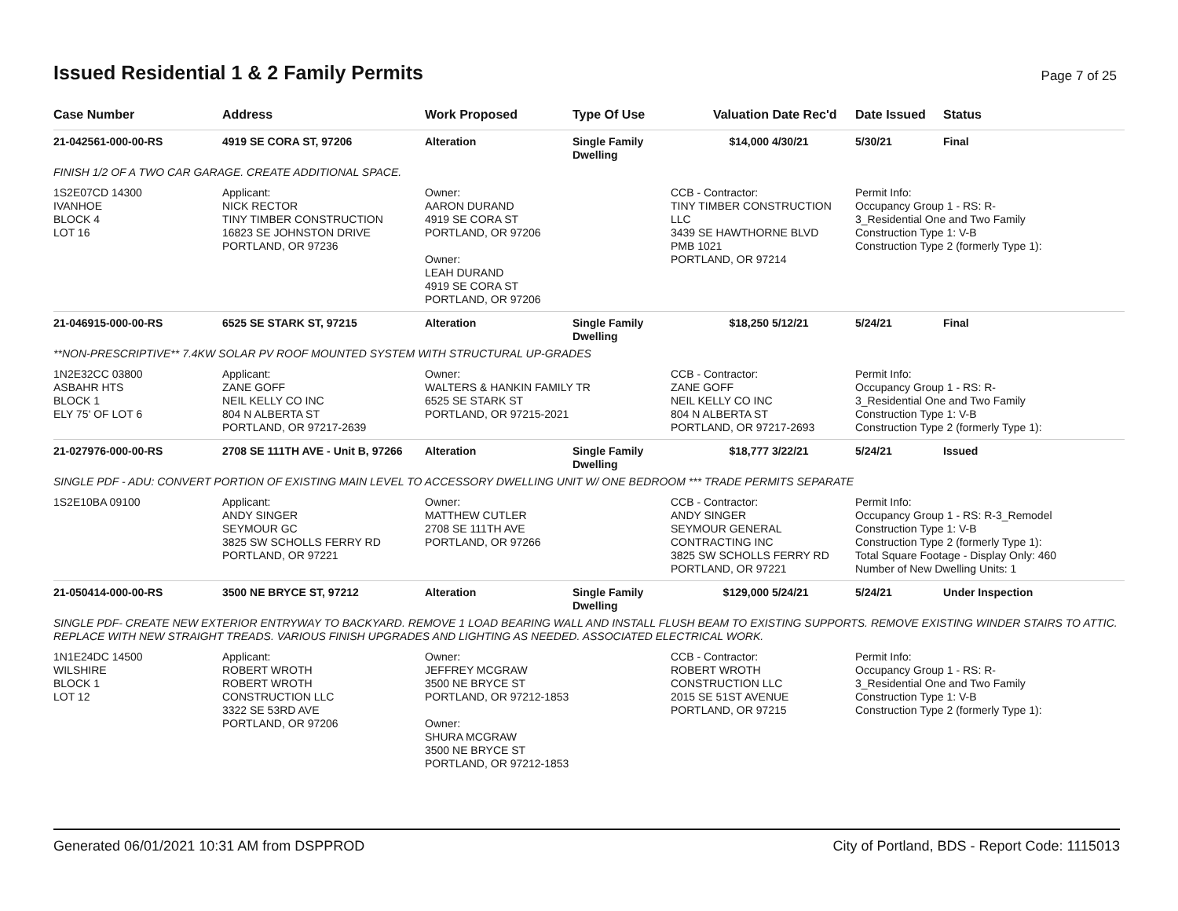Issued Residential 1 & 2 Family Permits
Page 7 of 25
| Case Number | Address | Work Proposed | Type Of Use | Valuation | Date Rec'd | Date Issued | Status |
| --- | --- | --- | --- | --- | --- | --- | --- |
| 21-042561-000-00-RS | 4919 SE CORA ST, 97206 | Alteration | Single Family Dwelling | $14,000 | 4/30/21 | 5/30/21 | Final |
| FINISH 1/2 OF A TWO CAR GARAGE. CREATE ADDITIONAL SPACE. | | | | | | | |
| 1S2E07CD 14300 IVANHOE BLOCK 4 LOT 16 | Applicant: NICK RECTOR TINY TIMBER CONSTRUCTION 16823 SE JOHNSTON DRIVE PORTLAND, OR 97236 | Owner: AARON DURAND 4919 SE CORA ST PORTLAND, OR 97206 Owner: LEAH DURAND 4919 SE CORA ST PORTLAND, OR 97206 | | CCB - Contractor: TINY TIMBER CONSTRUCTION LLC 3439 SE HAWTHORNE BLVD PMB 1021 PORTLAND, OR 97214 | | Permit Info: Occupancy Group 1 - RS: R- 3_Residential One and Two Family Construction Type 1: V-B Construction Type 2 (formerly Type 1): | |
| 21-046915-000-00-RS | 6525 SE STARK ST, 97215 | Alteration | Single Family Dwelling | $18,250 | 5/12/21 | 5/24/21 | Final |
| **NON-PRESCRIPTIVE** 7.4KW SOLAR PV ROOF MOUNTED SYSTEM WITH STRUCTURAL UP-GRADES | | | | | | | |
| 1N2E32CC 03800 ASBAHR HTS BLOCK 1 ELY 75' OF LOT 6 | Applicant: ZANE GOFF NEIL KELLY CO INC 804 N ALBERTA ST PORTLAND, OR 97217-2639 | Owner: WALTERS & HANKIN FAMILY TR 6525 SE STARK ST PORTLAND, OR 97215-2021 | | CCB - Contractor: ZANE GOFF NEIL KELLY CO INC 804 N ALBERTA ST PORTLAND, OR 97217-2693 | | Permit Info: Occupancy Group 1 - RS: R- 3_Residential One and Two Family Construction Type 1: V-B Construction Type 2 (formerly Type 1): | |
| 21-027976-000-00-RS | 2708 SE 111TH AVE - Unit B, 97266 | Alteration | Single Family Dwelling | $18,777 | 3/22/21 | 5/24/21 | Issued |
| SINGLE PDF - ADU: CONVERT PORTION OF EXISTING MAIN LEVEL TO ACCESSORY DWELLING UNIT W/ ONE BEDROOM *** TRADE PERMITS SEPARATE | | | | | | | |
| 1S2E10BA 09100 | Applicant: ANDY SINGER SEYMOUR GC 3825 SW SCHOLLS FERRY RD PORTLAND, OR 97221 | Owner: MATTHEW CUTLER 2708 SE 111TH AVE PORTLAND, OR 97266 | | CCB - Contractor: ANDY SINGER SEYMOUR GENERAL CONTRACTING INC 3825 SW SCHOLLS FERRY RD PORTLAND, OR 97221 | | Permit Info: Occupancy Group 1 - RS: R-3_Remodel Construction Type 1: V-B Construction Type 2 (formerly Type 1): Total Square Footage - Display Only: 460 Number of New Dwelling Units: 1 | |
| 21-050414-000-00-RS | 3500 NE BRYCE ST, 97212 | Alteration | Single Family Dwelling | $129,000 | 5/24/21 | 5/24/21 | Under Inspection |
| SINGLE PDF- CREATE NEW EXTERIOR ENTRYWAY TO BACKYARD. REMOVE 1 LOAD BEARING WALL AND INSTALL FLUSH BEAM TO EXISTING SUPPORTS. REMOVE EXISTING WINDER STAIRS TO ATTIC. REPLACE WITH NEW STRAIGHT TREADS. VARIOUS FINISH UPGRADES AND LIGHTING AS NEEDED. ASSOCIATED ELECTRICAL WORK. | | | | | | | |
| 1N1E24DC 14500 WILSHIRE BLOCK 1 LOT 12 | Applicant: ROBERT WROTH ROBERT WROTH CONSTRUCTION LLC 3322 SE 53RD AVE PORTLAND, OR 97206 | Owner: JEFFREY MCGRAW 3500 NE BRYCE ST PORTLAND, OR 97212-1853 Owner: SHURA MCGRAW 3500 NE BRYCE ST PORTLAND, OR 97212-1853 | | CCB - Contractor: ROBERT WROTH CONSTRUCTION LLC 2015 SE 51ST AVENUE PORTLAND, OR 97215 | | Permit Info: Occupancy Group 1 - RS: R- 3_Residential One and Two Family Construction Type 1: V-B Construction Type 2 (formerly Type 1): | |
Generated 06/01/2021 10:31 AM from DSPPROD City of Portland, BDS - Report Code: 1115013